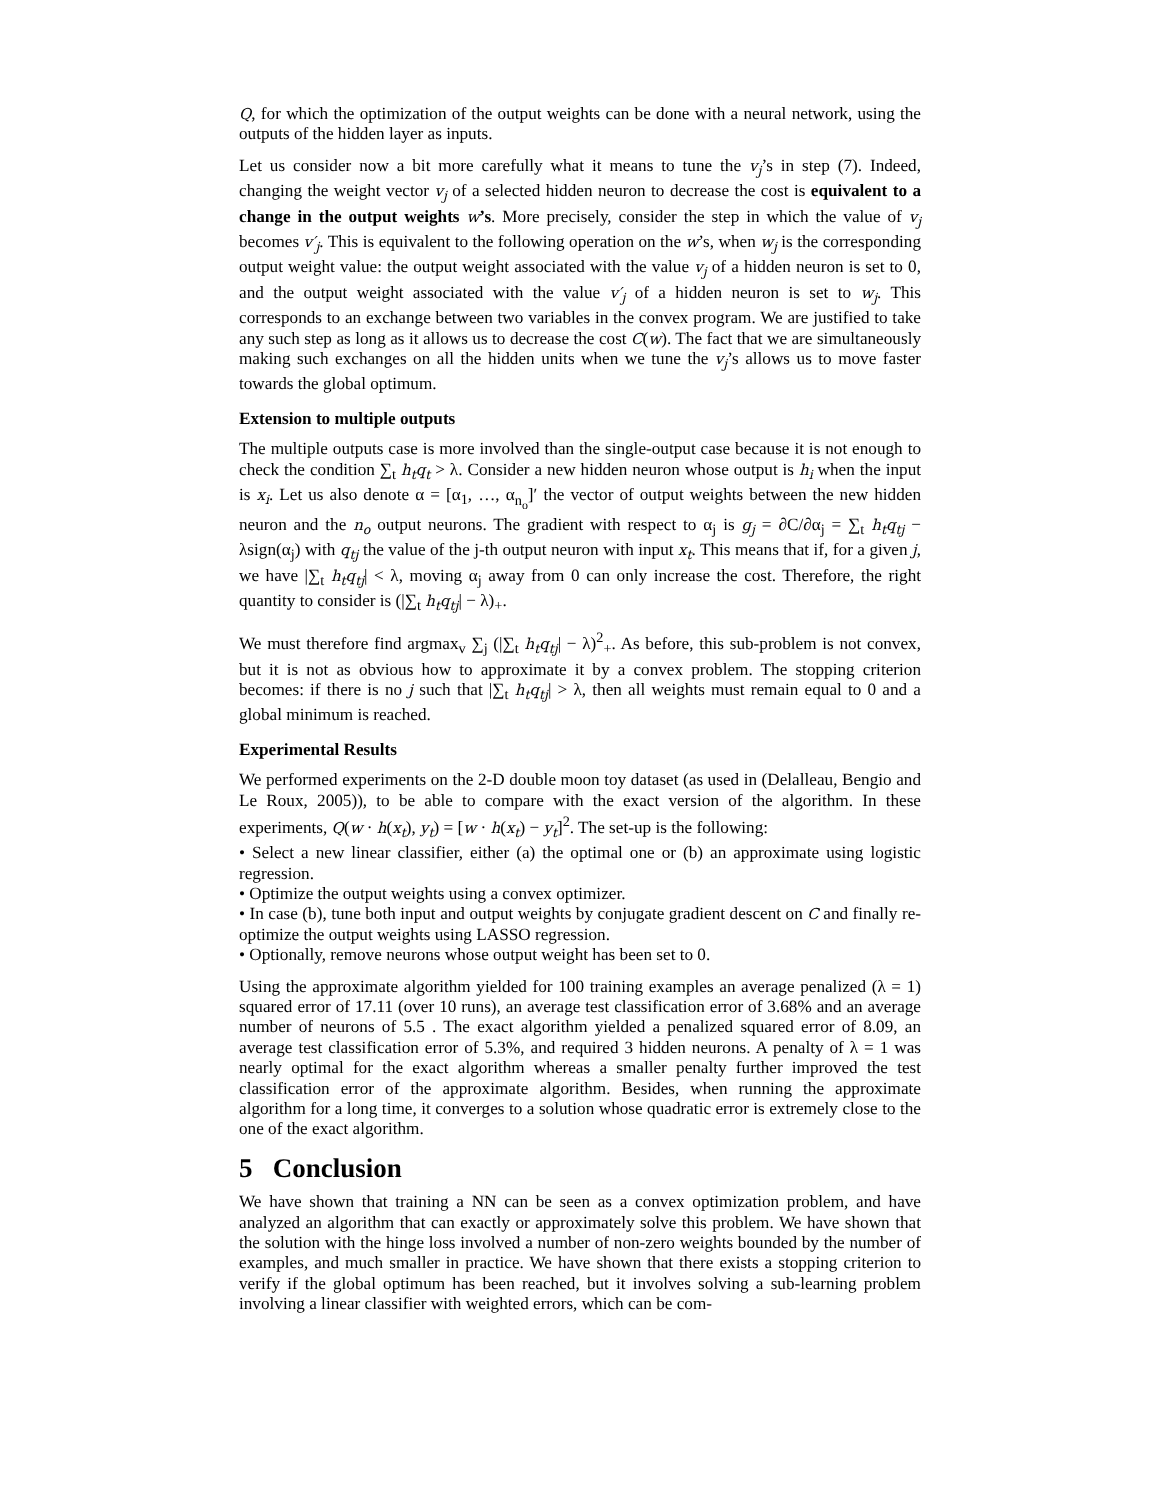Q, for which the optimization of the output weights can be done with a neural network, using the outputs of the hidden layer as inputs.
Let us consider now a bit more carefully what it means to tune the v<sub>j</sub>’s in step (7). Indeed, changing the weight vector v<sub>j</sub> of a selected hidden neuron to decrease the cost is equivalent to a change in the output weights w’s. More precisely, consider the step in which the value of v<sub>j</sub> becomes v′<sub>j</sub>. This is equivalent to the following operation on the w’s, when w<sub>j</sub> is the corresponding output weight value: the output weight associated with the value v<sub>j</sub> of a hidden neuron is set to 0, and the output weight associated with the value v′<sub>j</sub> of a hidden neuron is set to w<sub>j</sub>. This corresponds to an exchange between two variables in the convex program. We are justified to take any such step as long as it allows us to decrease the cost C(w). The fact that we are simultaneously making such exchanges on all the hidden units when we tune the v<sub>j</sub>’s allows us to move faster towards the global optimum.
Extension to multiple outputs
The multiple outputs case is more involved than the single-output case because it is not enough to check the condition ∑<sub>t</sub> h<sub>t</sub>q<sub>t</sub> > λ. Consider a new hidden neuron whose output is h<sub>i</sub> when the input is x<sub>i</sub>. Let us also denote α = [α<sub>1</sub>, …, α<sub>n<sub>o</sub></sub>]′ the vector of output weights between the new hidden neuron and the n<sub>o</sub> output neurons. The gradient with respect to α<sub>j</sub> is g<sub>j</sub> = ∂C/∂α<sub>j</sub> = ∑<sub>t</sub> h<sub>t</sub>q<sub>tj</sub> − λsign(α<sub>j</sub>) with q<sub>tj</sub> the value of the j-th output neuron with input x<sub>t</sub>. This means that if, for a given j, we have |∑<sub>t</sub> h<sub>t</sub>q<sub>tj</sub>| < λ, moving α<sub>j</sub> away from 0 can only increase the cost. Therefore, the right quantity to consider is (|∑<sub>t</sub> h<sub>t</sub>q<sub>tj</sub>| − λ)<sub>+</sub>.
We must therefore find argmax<sub>v</sub> ∑<sub>j</sub> (|∑<sub>t</sub> h<sub>t</sub>q<sub>tj</sub>| − λ)<sup>2</sup><sub>+</sub>. As before, this sub-problem is not convex, but it is not as obvious how to approximate it by a convex problem. The stopping criterion becomes: if there is no j such that |∑<sub>t</sub> h<sub>t</sub>q<sub>tj</sub>| > λ, then all weights must remain equal to 0 and a global minimum is reached.
Experimental Results
We performed experiments on the 2-D double moon toy dataset (as used in (Delalleau, Bengio and Le Roux, 2005)), to be able to compare with the exact version of the algorithm. In these experiments, Q(w · h(x<sub>t</sub>), y<sub>t</sub>) = [w · h(x<sub>t</sub>) − y<sub>t</sub>]<sup>2</sup>. The set-up is the following:
• Select a new linear classifier, either (a) the optimal one or (b) an approximate using logistic regression.
• Optimize the output weights using a convex optimizer.
• In case (b), tune both input and output weights by conjugate gradient descent on C and finally re-optimize the output weights using LASSO regression.
• Optionally, remove neurons whose output weight has been set to 0.
Using the approximate algorithm yielded for 100 training examples an average penalized (λ = 1) squared error of 17.11 (over 10 runs), an average test classification error of 3.68% and an average number of neurons of 5.5 . The exact algorithm yielded a penalized squared error of 8.09, an average test classification error of 5.3%, and required 3 hidden neurons. A penalty of λ = 1 was nearly optimal for the exact algorithm whereas a smaller penalty further improved the test classification error of the approximate algorithm. Besides, when running the approximate algorithm for a long time, it converges to a solution whose quadratic error is extremely close to the one of the exact algorithm.
5 Conclusion
We have shown that training a NN can be seen as a convex optimization problem, and have analyzed an algorithm that can exactly or approximately solve this problem. We have shown that the solution with the hinge loss involved a number of non-zero weights bounded by the number of examples, and much smaller in practice. We have shown that there exists a stopping criterion to verify if the global optimum has been reached, but it involves solving a sub-learning problem involving a linear classifier with weighted errors, which can be com-